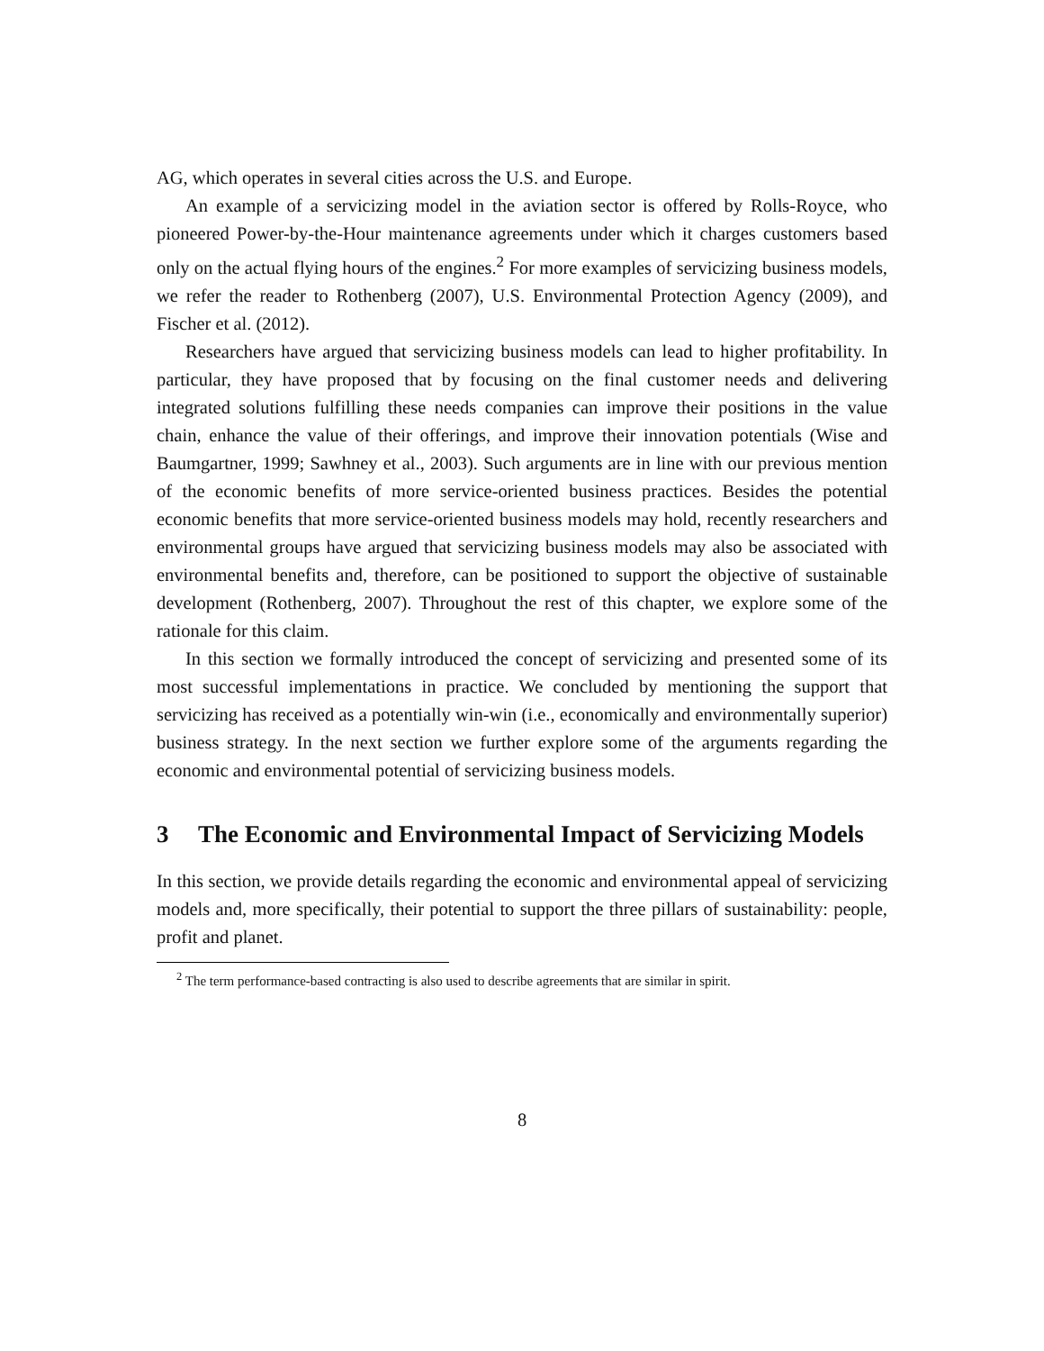AG, which operates in several cities across the U.S. and Europe.
An example of a servicizing model in the aviation sector is offered by Rolls-Royce, who pioneered Power-by-the-Hour maintenance agreements under which it charges customers based only on the actual flying hours of the engines.<sup>2</sup> For more examples of servicizing business models, we refer the reader to Rothenberg (2007), U.S. Environmental Protection Agency (2009), and Fischer et al. (2012).
Researchers have argued that servicizing business models can lead to higher profitability. In particular, they have proposed that by focusing on the final customer needs and delivering integrated solutions fulfilling these needs companies can improve their positions in the value chain, enhance the value of their offerings, and improve their innovation potentials (Wise and Baumgartner, 1999; Sawhney et al., 2003). Such arguments are in line with our previous mention of the economic benefits of more service-oriented business practices. Besides the potential economic benefits that more service-oriented business models may hold, recently researchers and environmental groups have argued that servicizing business models may also be associated with environmental benefits and, therefore, can be positioned to support the objective of sustainable development (Rothenberg, 2007). Throughout the rest of this chapter, we explore some of the rationale for this claim.
In this section we formally introduced the concept of servicizing and presented some of its most successful implementations in practice. We concluded by mentioning the support that servicizing has received as a potentially win-win (i.e., economically and environmentally superior) business strategy. In the next section we further explore some of the arguments regarding the economic and environmental potential of servicizing business models.
3 The Economic and Environmental Impact of Servicizing Models
In this section, we provide details regarding the economic and environmental appeal of servicizing models and, more specifically, their potential to support the three pillars of sustainability: people, profit and planet.
<sup>2</sup> The term performance-based contracting is also used to describe agreements that are similar in spirit.
8